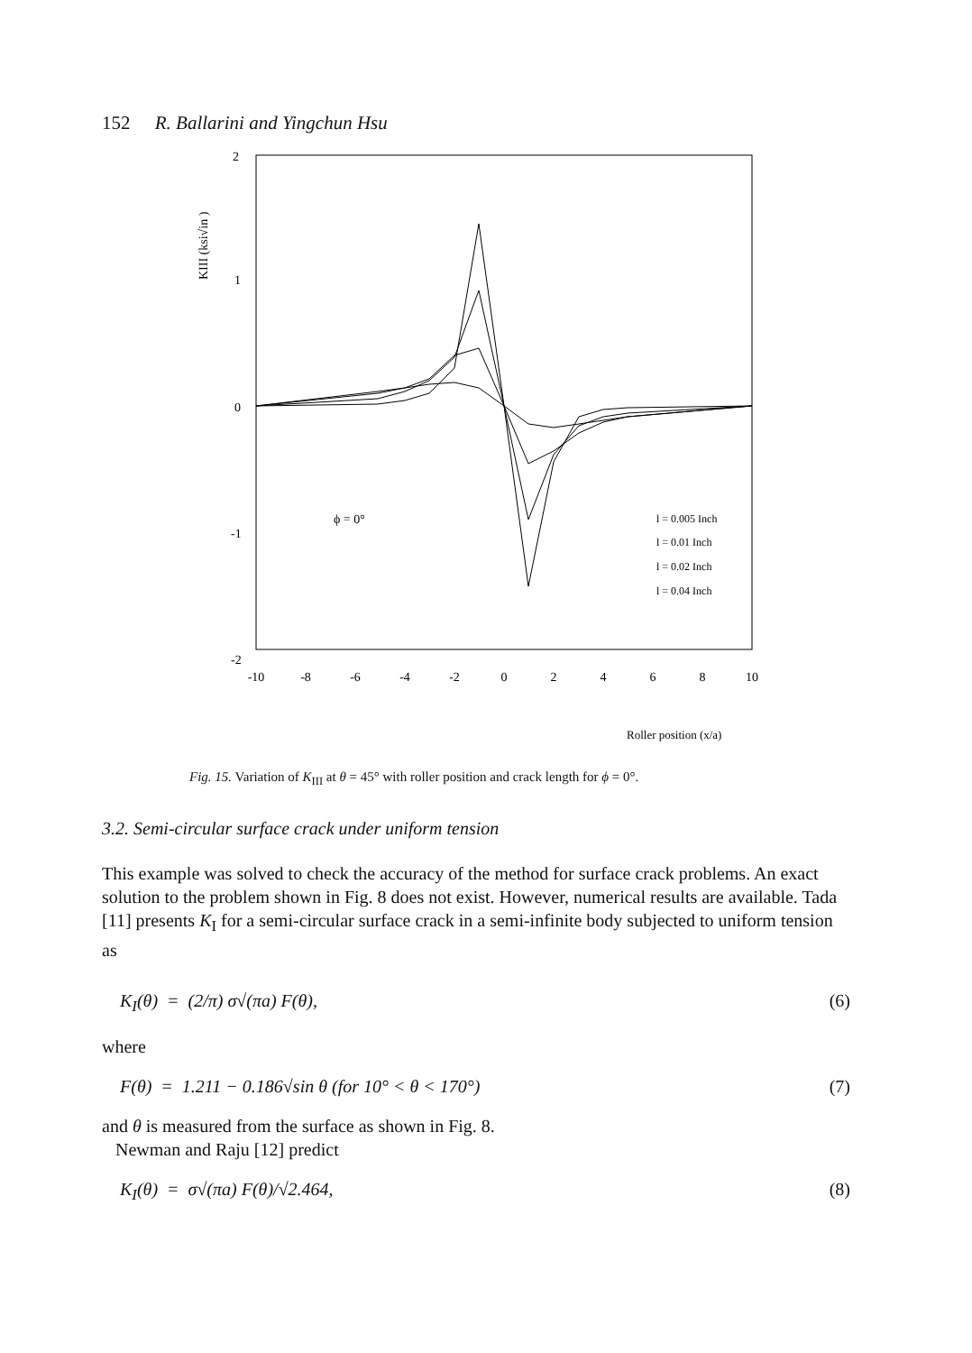152 R. Ballarini and Yingchun Hsu
2
1
0
-1
-2
KIII (ksi√in )
-10
-8
-6
-4
-2
0
2
4
6
8
10
ϕ = 0°
l = 0.005 Inch
l = 0.01 Inch
l = 0.02 Inch
l = 0.04 Inch
Roller position (x/a)
Fig. 15. Variation of K<sub>III</sub> at θ = 45° with roller position and crack length for ϕ = 0°.
3.2. Semi-circular surface crack under uniform tension
This example was solved to check the accuracy of the method for surface crack problems. An exact solution to the problem shown in Fig. 8 does not exist. However, numerical results are available. Tada [11] presents K<sub>I</sub> for a semi-circular surface crack in a semi-infinite body subjected to uniform tension as
K<sub>I</sub>(θ) = (2/π) σ√(πa) F(θ), (6)
where
F(θ) = 1.211 − 0.186√sin θ (for 10° < θ < 170°) (7)
and θ is measured from the surface as shown in Fig. 8.
Newman and Raju [12] predict
K<sub>I</sub>(θ) = σ√(πa) F(θ)/√2.464, (8)